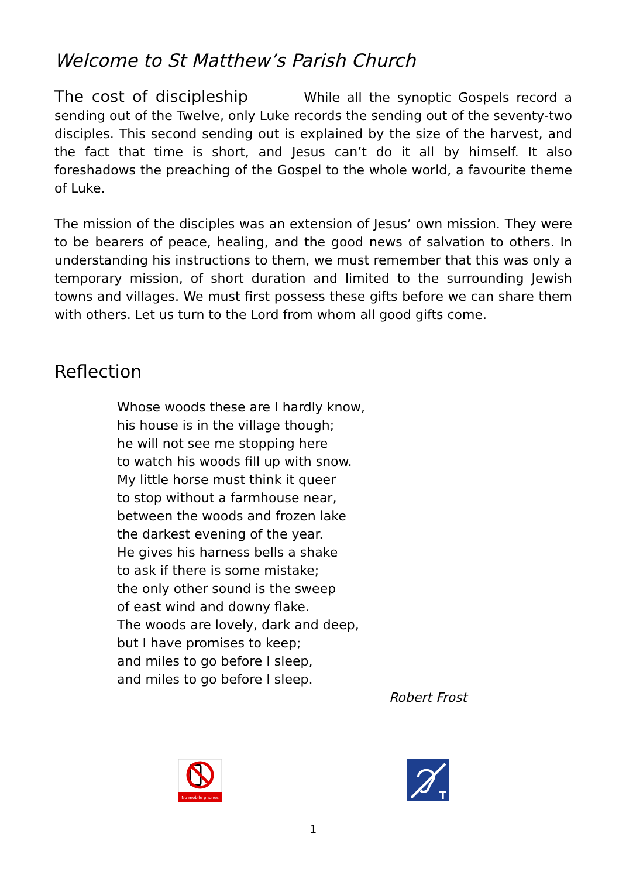Welcome to St Matthew’s Parish Church
The cost of discipleship While all the synoptic Gospels record a sending out of the Twelve, only Luke records the sending out of the seventy-two disciples. This second sending out is explained by the size of the harvest, and the fact that time is short, and Jesus can’t do it all by himself. It also foreshadows the preaching of the Gospel to the whole world, a favourite theme of Luke.
The mission of the disciples was an extension of Jesus’ own mission. They were to be bearers of peace, healing, and the good news of salvation to others. In understanding his instructions to them, we must remember that this was only a temporary mission, of short duration and limited to the surrounding Jewish towns and villages. We must first possess these gifts before we can share them with others. Let us turn to the Lord from whom all good gifts come.
Reflection
Whose woods these are I hardly know,
his house is in the village though;
he will not see me stopping here
to watch his woods fill up with snow.
My little horse must think it queer
to stop without a farmhouse near,
between the woods and frozen lake
the darkest evening of the year.
He gives his harness bells a shake
to ask if there is some mistake;
the only other sound is the sweep
of east wind and downy flake.
The woods are lovely, dark and deep,
but I have promises to keep;
and miles to go before I sleep,
and miles to go before I sleep.
Robert Frost
No mobile phones
T
1